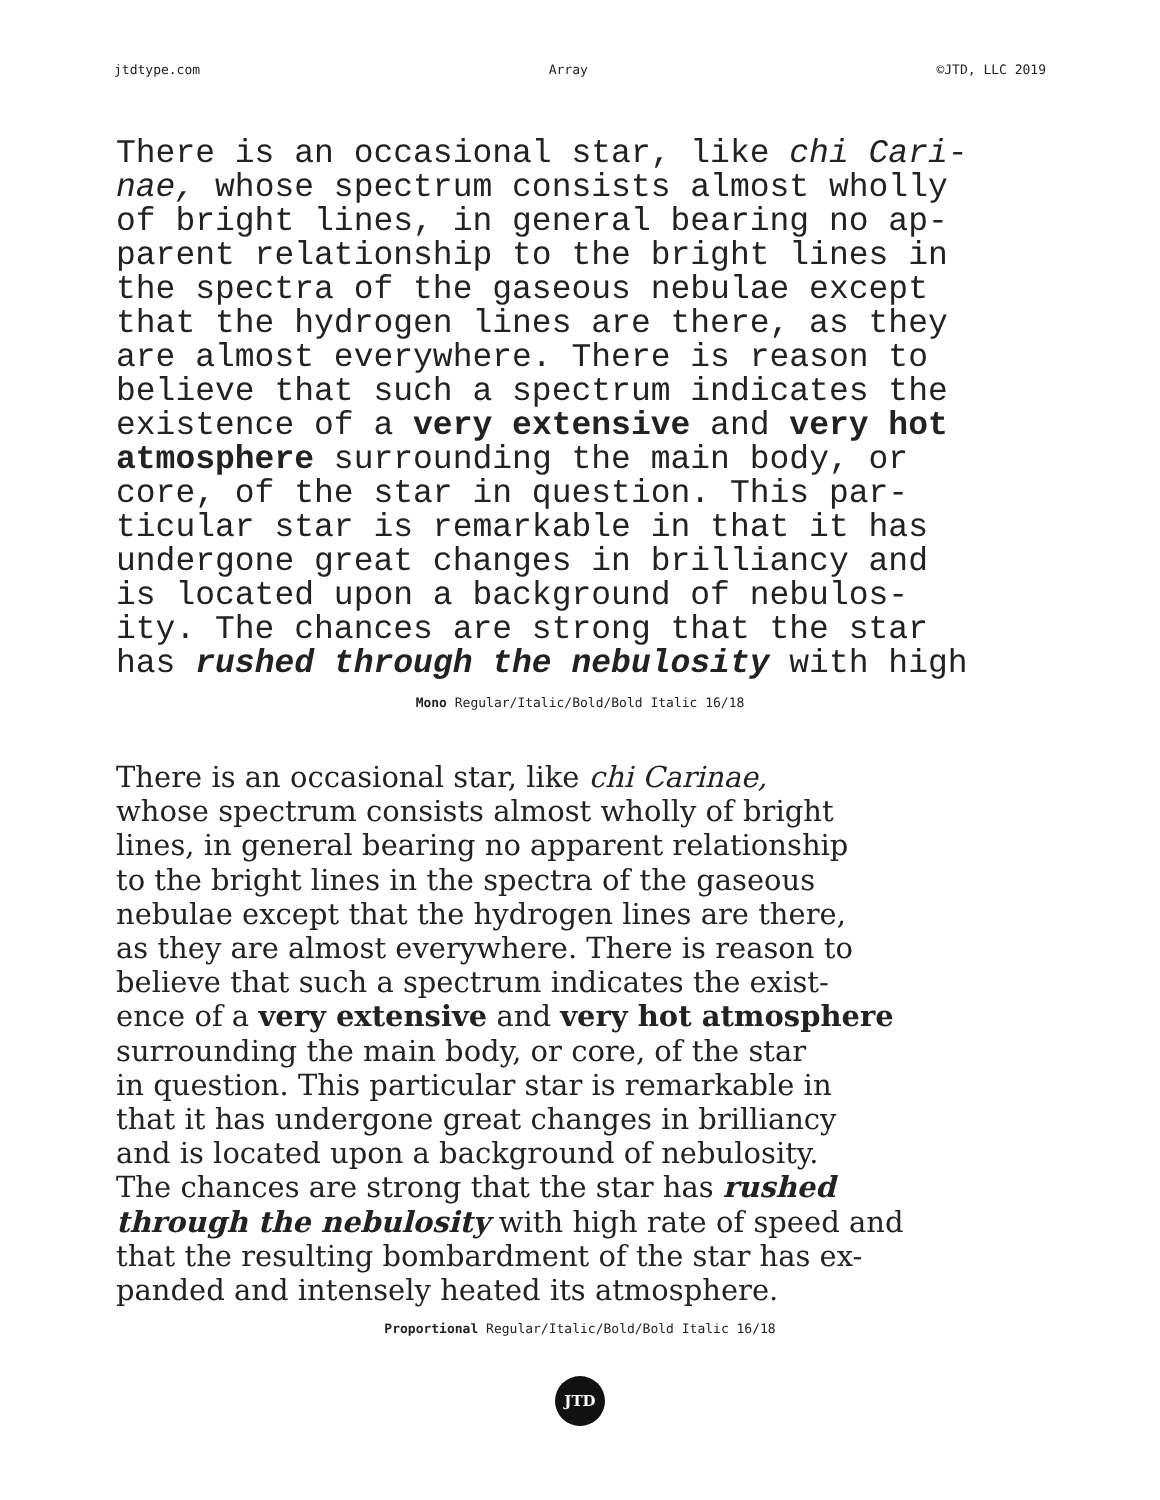jtdtype.com Array ©JTD, LLC 2019
There is an occasional star, like chi Cari- nae, whose spectrum consists almost wholly of bright lines, in general bearing no ap- parent relationship to the bright lines in the spectra of the gaseous nebulae except that the hydrogen lines are there, as they are almost everywhere. There is reason to believe that such a spectrum indicates the existence of a very extensive and very hot atmosphere surrounding the main body, or core, of the star in question. This par- ticular star is remarkable in that it has undergone great changes in brilliancy and is located upon a background of nebulos- ity. The chances are strong that the star has rushed through the nebulosity with high
Mono Regular/Italic/Bold/Bold Italic 16/18
There is an occasional star, like chi Carinae, whose spectrum consists almost wholly of bright lines, in general bearing no apparent relationship to the bright lines in the spectra of the gaseous nebulae except that the hydrogen lines are there, as they are almost everywhere. There is reason to believe that such a spectrum indicates the exist- ence of a very extensive and very hot atmosphere surrounding the main body, or core, of the star in question. This particular star is remarkable in that it has undergone great changes in brilliancy and is located upon a background of nebulosity. The chances are strong that the star has rushed through the nebulosity with high rate of speed and that the resulting bombardment of the star has ex- panded and intensely heated its atmosphere.
Proportional Regular/Italic/Bold/Bold Italic 16/18
JTD